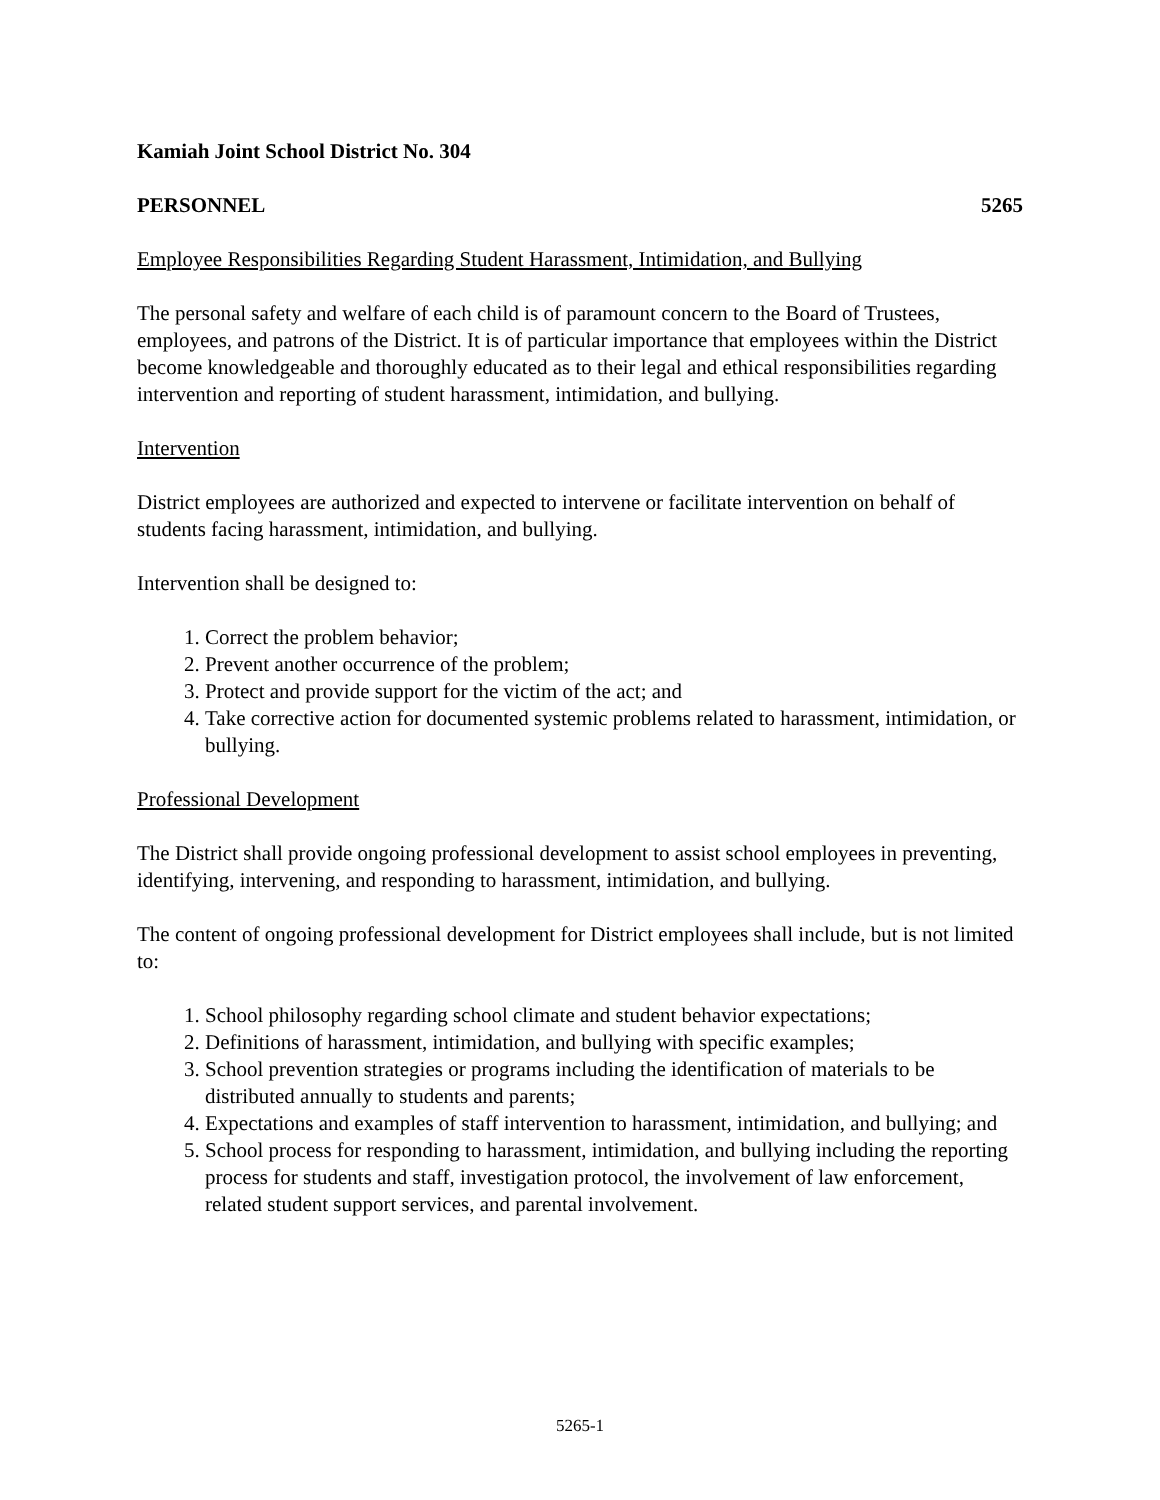Kamiah Joint School District No. 304
PERSONNEL 5265
Employee Responsibilities Regarding Student Harassment, Intimidation, and Bullying
The personal safety and welfare of each child is of paramount concern to the Board of Trustees, employees, and patrons of the District. It is of particular importance that employees within the District become knowledgeable and thoroughly educated as to their legal and ethical responsibilities regarding intervention and reporting of student harassment, intimidation, and bullying.
Intervention
District employees are authorized and expected to intervene or facilitate intervention on behalf of students facing harassment, intimidation, and bullying.
Intervention shall be designed to:
1. Correct the problem behavior;
2. Prevent another occurrence of the problem;
3. Protect and provide support for the victim of the act; and
4. Take corrective action for documented systemic problems related to harassment, intimidation, or bullying.
Professional Development
The District shall provide ongoing professional development to assist school employees in preventing, identifying, intervening, and responding to harassment, intimidation, and bullying.
The content of ongoing professional development for District employees shall include, but is not limited to:
1. School philosophy regarding school climate and student behavior expectations;
2. Definitions of harassment, intimidation, and bullying with specific examples;
3. School prevention strategies or programs including the identification of materials to be distributed annually to students and parents;
4. Expectations and examples of staff intervention to harassment, intimidation, and bullying; and
5. School process for responding to harassment, intimidation, and bullying including the reporting process for students and staff, investigation protocol, the involvement of law enforcement, related student support services, and parental involvement.
5265-1